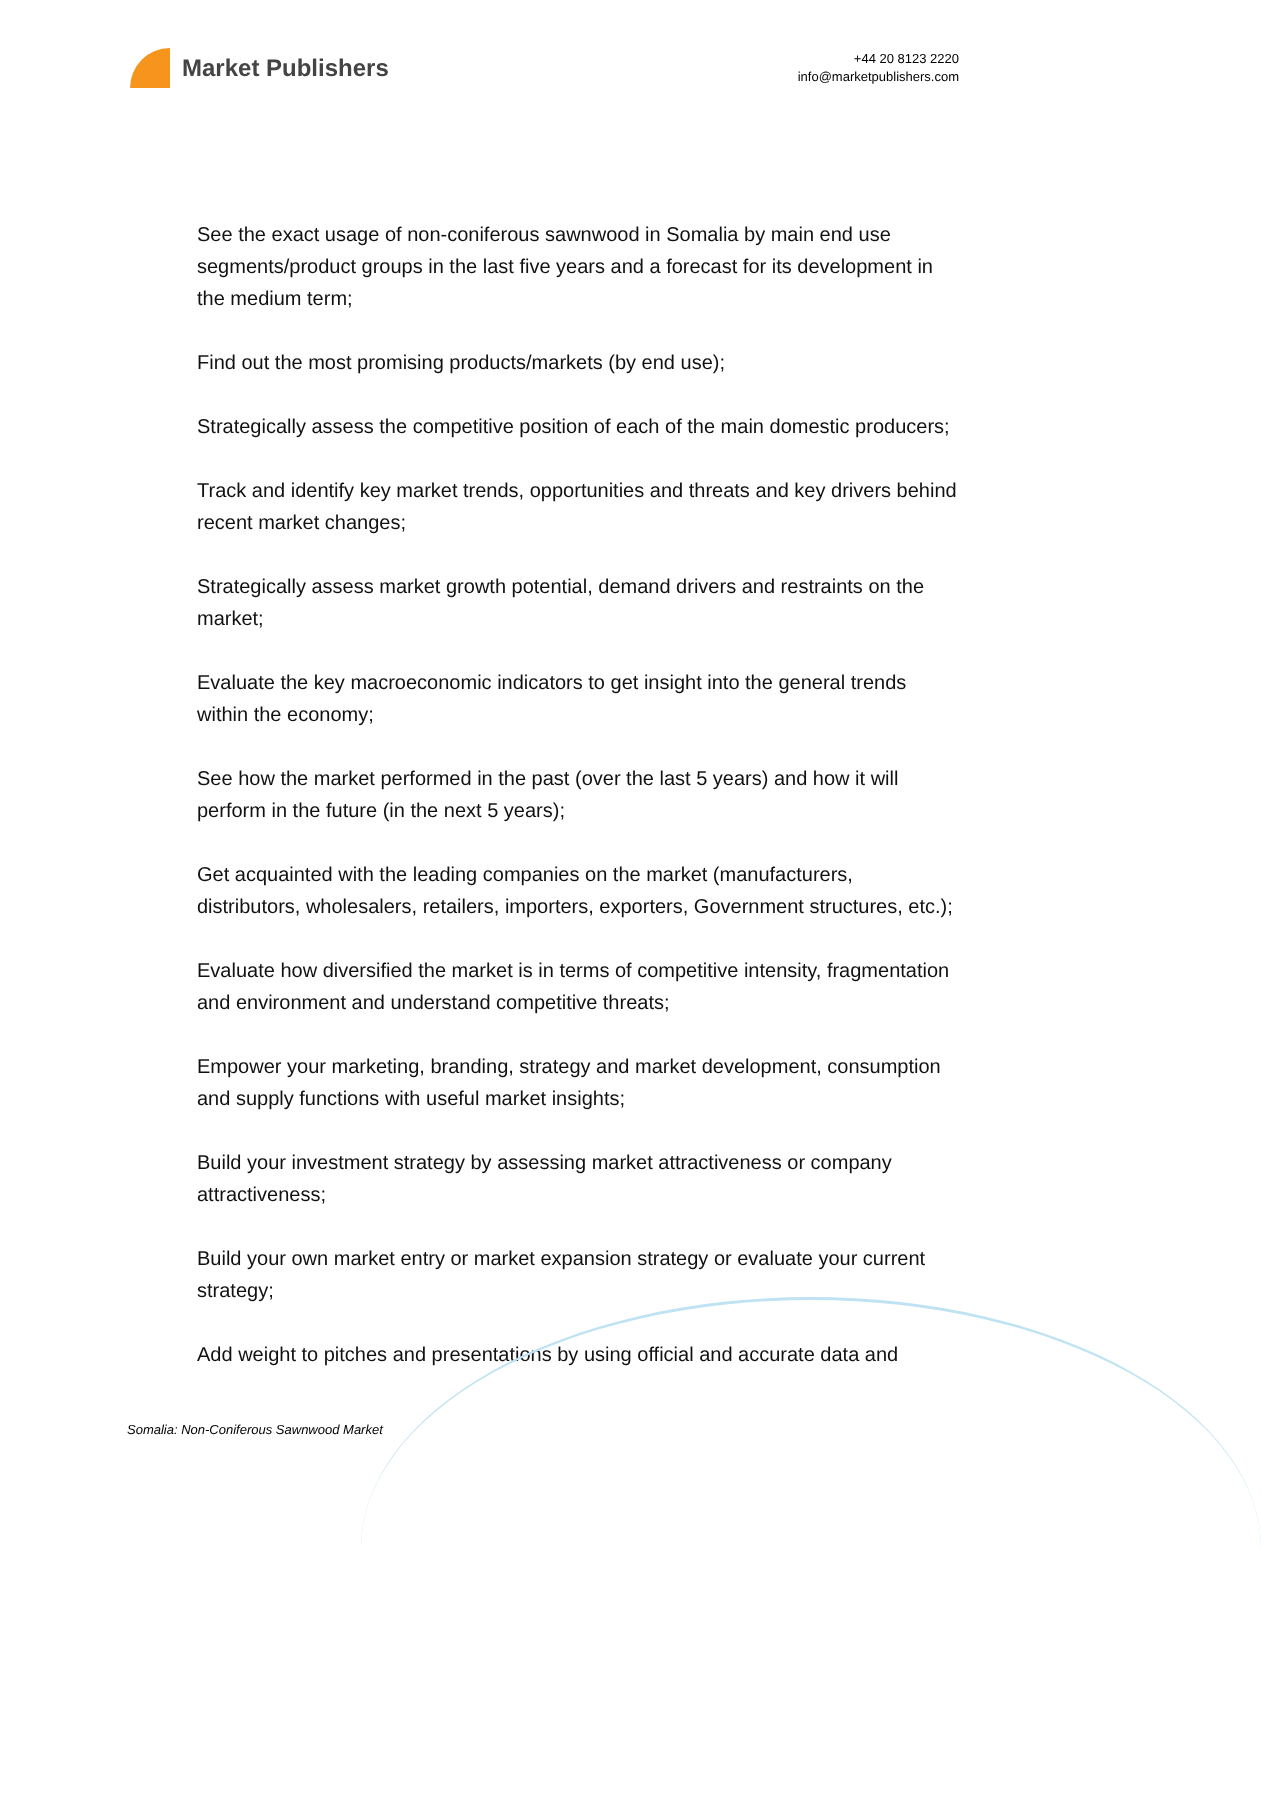Market Publishers
+44 20 8123 2220
info@marketpublishers.com
See the exact usage of non-coniferous sawnwood in Somalia by main end use segments/product groups in the last five years and a forecast for its development in the medium term;
Find out the most promising products/markets (by end use);
Strategically assess the competitive position of each of the main domestic producers;
Track and identify key market trends, opportunities and threats and key drivers behind recent market changes;
Strategically assess market growth potential, demand drivers and restraints on the market;
Evaluate the key macroeconomic indicators to get insight into the general trends within the economy;
See how the market performed in the past (over the last 5 years) and how it will perform in the future (in the next 5 years);
Get acquainted with the leading companies on the market (manufacturers, distributors, wholesalers, retailers, importers, exporters, Government structures, etc.);
Evaluate how diversified the market is in terms of competitive intensity, fragmentation and environment and understand competitive threats;
Empower your marketing, branding, strategy and market development, consumption and supply functions with useful market insights;
Build your investment strategy by assessing market attractiveness or company attractiveness;
Build your own market entry or market expansion strategy or evaluate your current strategy;
Add weight to pitches and presentations by using official and accurate data and
Somalia: Non-Coniferous Sawnwood Market